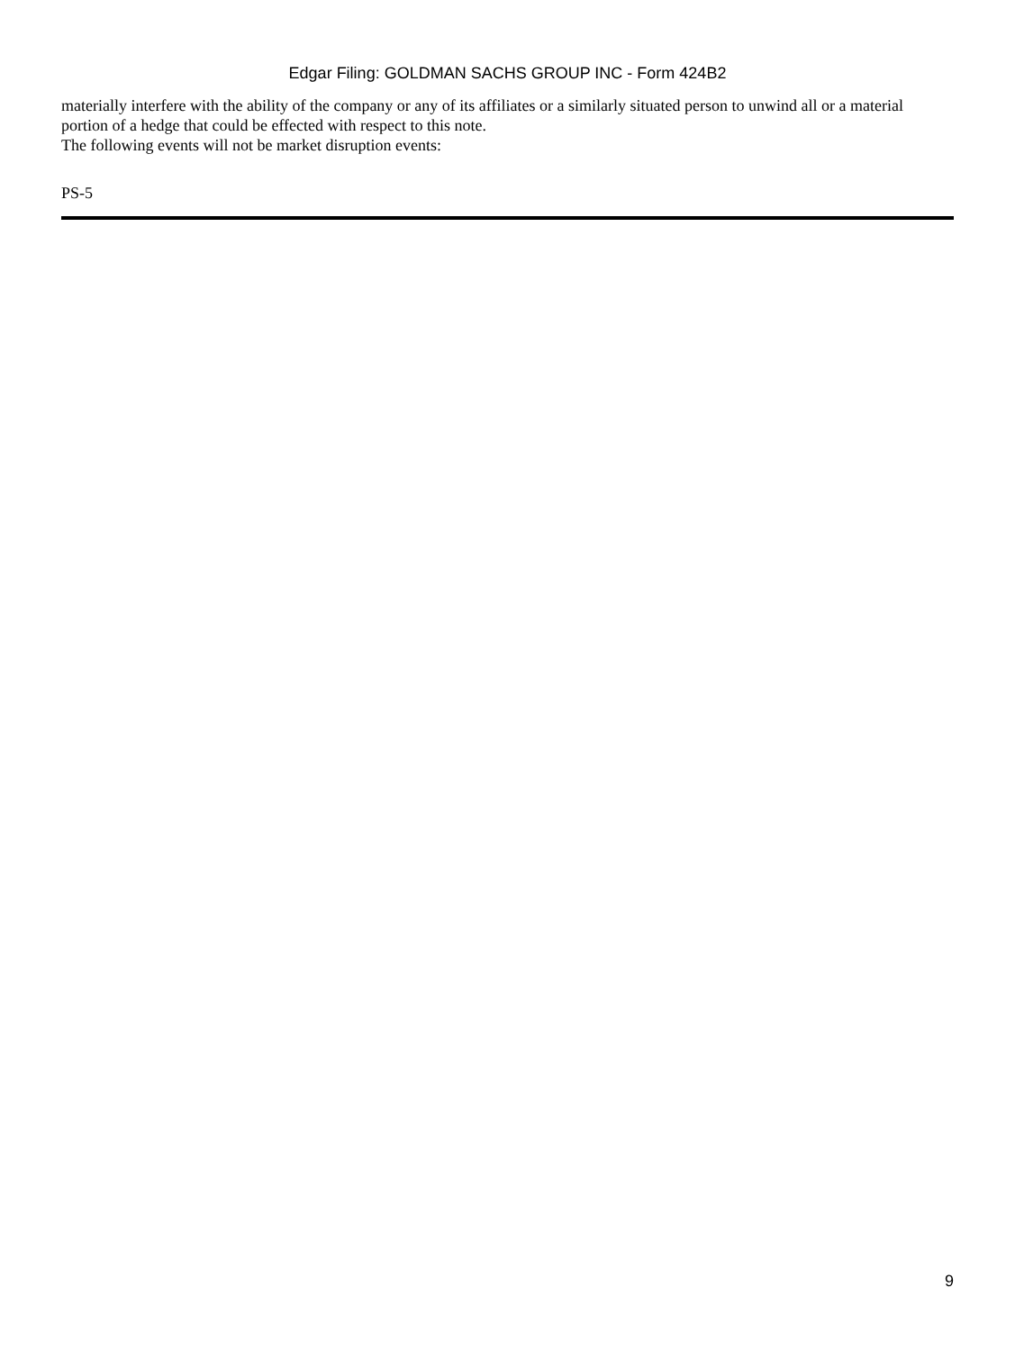Edgar Filing: GOLDMAN SACHS GROUP INC - Form 424B2
materially interfere with the ability of the company or any of its affiliates or a similarly situated person to unwind all or a material portion of a hedge that could be effected with respect to this note.
The following events will not be market disruption events:
PS-5
9